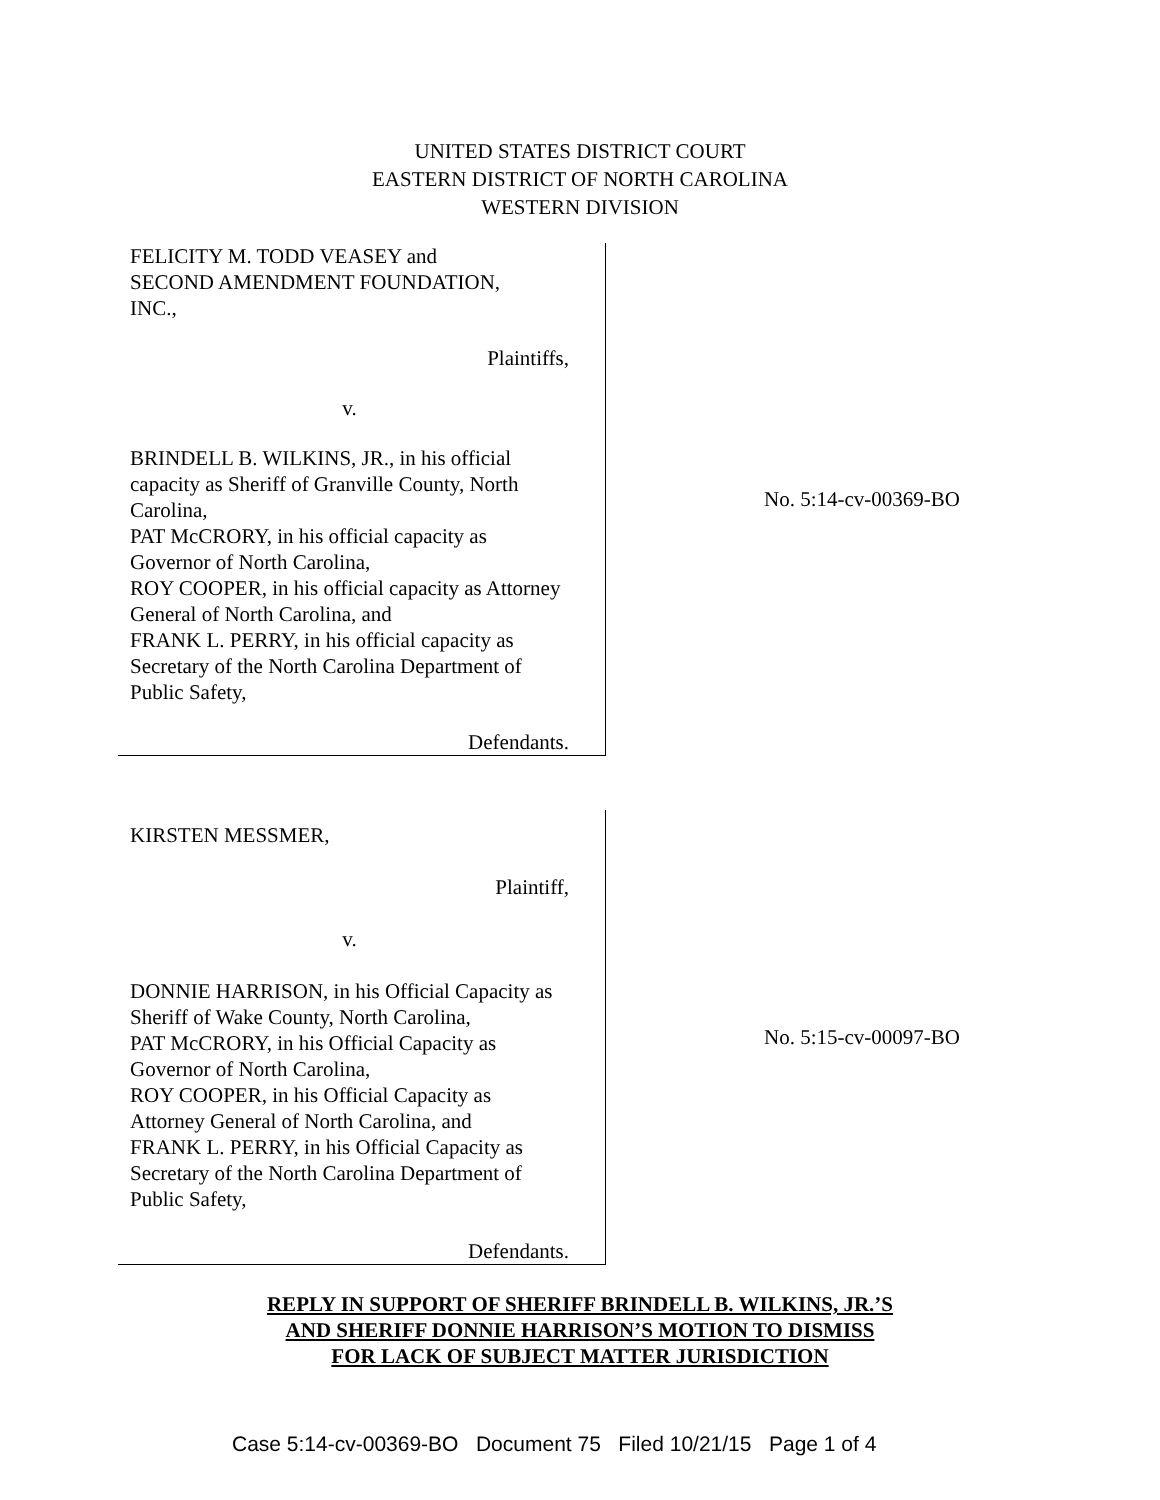UNITED STATES DISTRICT COURT
EASTERN DISTRICT OF NORTH CAROLINA
WESTERN DIVISION
FELICITY M. TODD VEASEY and
SECOND AMENDMENT FOUNDATION,
INC.,
Plaintiffs,
v.
BRINDELL B. WILKINS, JR., in his official capacity as Sheriff of Granville County, North Carolina,
PAT McCRORY, in his official capacity as Governor of North Carolina,
ROY COOPER, in his official capacity as Attorney General of North Carolina, and
FRANK L. PERRY, in his official capacity as Secretary of the North Carolina Department of Public Safety,
Defendants.
No. 5:14-cv-00369-BO
KIRSTEN MESSMER,
Plaintiff,
v.
DONNIE HARRISON, in his Official Capacity as Sheriff of Wake County, North Carolina,
PAT McCRORY, in his Official Capacity as Governor of North Carolina,
ROY COOPER, in his Official Capacity as Attorney General of North Carolina, and
FRANK L. PERRY, in his Official Capacity as Secretary of the North Carolina Department of Public Safety,
Defendants.
No. 5:15-cv-00097-BO
REPLY IN SUPPORT OF SHERIFF BRINDELL B. WILKINS, JR.’S
AND SHERIFF DONNIE HARRISON’S MOTION TO DISMISS
FOR LACK OF SUBJECT MATTER JURISDICTION
Case 5:14-cv-00369-BO Document 75 Filed 10/21/15 Page 1 of 4